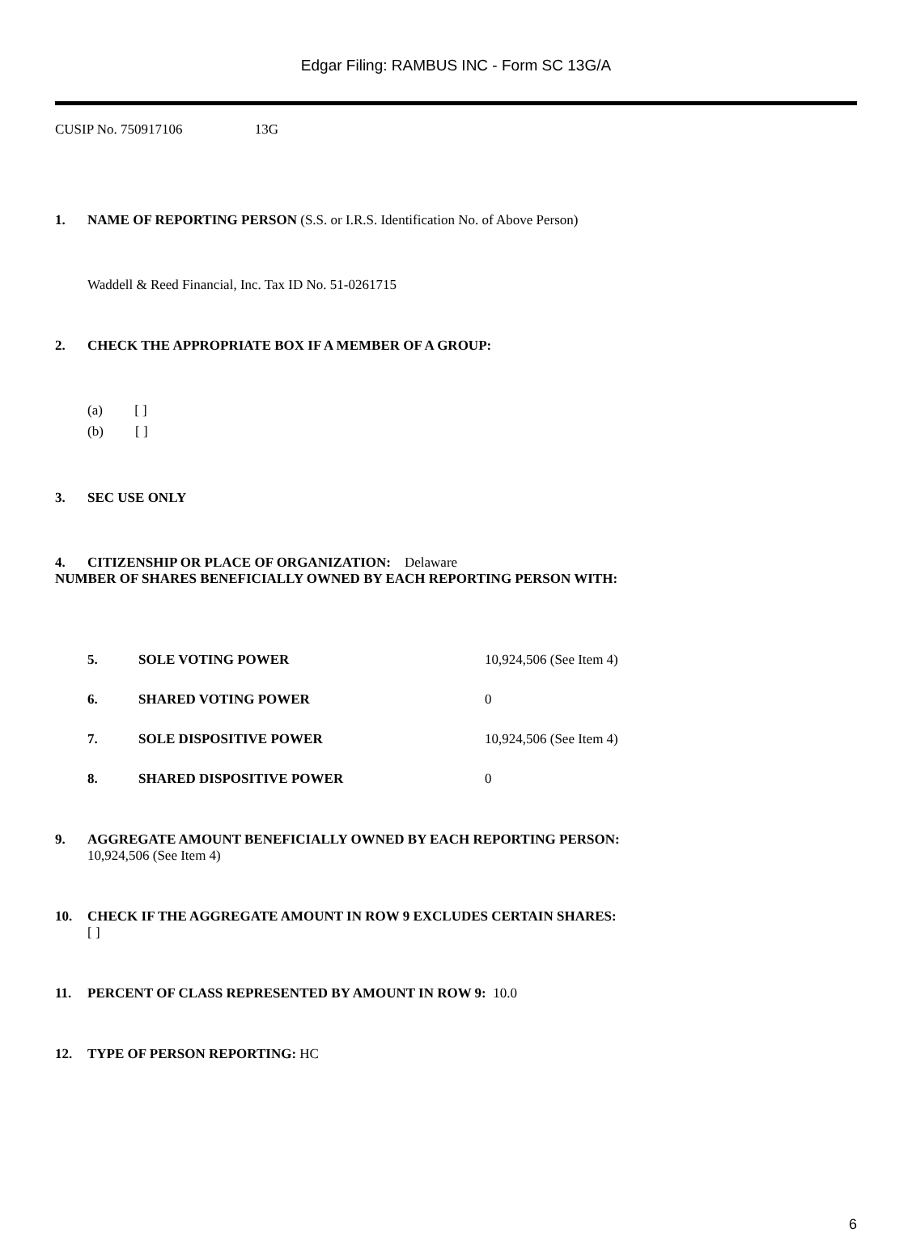Edgar Filing: RAMBUS INC - Form SC 13G/A
CUSIP No. 750917106 13G
1. NAME OF REPORTING PERSON (S.S. or I.R.S. Identification No. of Above Person)
Waddell & Reed Financial, Inc. Tax ID No. 51-0261715
2. CHECK THE APPROPRIATE BOX IF A MEMBER OF A GROUP:
(a) [ ]
(b) [ ]
3. SEC USE ONLY
4. CITIZENSHIP OR PLACE OF ORGANIZATION: Delaware
NUMBER OF SHARES BENEFICIALLY OWNED BY EACH REPORTING PERSON WITH:
| 5. | SOLE VOTING POWER | 10,924,506 (See Item 4) |
| 6. | SHARED VOTING POWER | 0 |
| 7. | SOLE DISPOSITIVE POWER | 10,924,506 (See Item 4) |
| 8. | SHARED DISPOSITIVE POWER | 0 |
9. AGGREGATE AMOUNT BENEFICIALLY OWNED BY EACH REPORTING PERSON:
10,924,506 (See Item 4)
10. CHECK IF THE AGGREGATE AMOUNT IN ROW 9 EXCLUDES CERTAIN SHARES:
[ ]
11. PERCENT OF CLASS REPRESENTED BY AMOUNT IN ROW 9: 10.0
12. TYPE OF PERSON REPORTING: HC
6